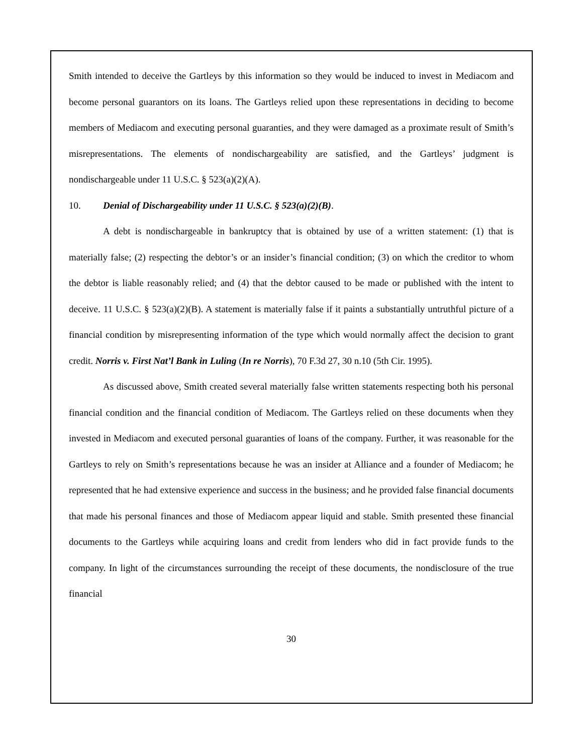Smith intended to deceive the Gartleys by this information so they would be induced to invest in Mediacom and become personal guarantors on its loans. The Gartleys relied upon these representations in deciding to become members of Mediacom and executing personal guaranties, and they were damaged as a proximate result of Smith’s misrepresentations. The elements of nondischargeability are satisfied, and the Gartleys’ judgment is nondischargeable under 11 U.S.C. § 523(a)(2)(A).
10. Denial of Dischargeability under 11 U.S.C. § 523(a)(2)(B).
A debt is nondischargeable in bankruptcy that is obtained by use of a written statement: (1) that is materially false; (2) respecting the debtor’s or an insider’s financial condition; (3) on which the creditor to whom the debtor is liable reasonably relied; and (4) that the debtor caused to be made or published with the intent to deceive. 11 U.S.C. § 523(a)(2)(B). A statement is materially false if it paints a substantially untruthful picture of a financial condition by misrepresenting information of the type which would normally affect the decision to grant credit. Norris v. First Nat’l Bank in Luling (In re Norris), 70 F.3d 27, 30 n.10 (5th Cir. 1995).
As discussed above, Smith created several materially false written statements respecting both his personal financial condition and the financial condition of Mediacom. The Gartleys relied on these documents when they invested in Mediacom and executed personal guaranties of loans of the company. Further, it was reasonable for the Gartleys to rely on Smith’s representations because he was an insider at Alliance and a founder of Mediacom; he represented that he had extensive experience and success in the business; and he provided false financial documents that made his personal finances and those of Mediacom appear liquid and stable. Smith presented these financial documents to the Gartleys while acquiring loans and credit from lenders who did in fact provide funds to the company. In light of the circumstances surrounding the receipt of these documents, the nondisclosure of the true financial
30